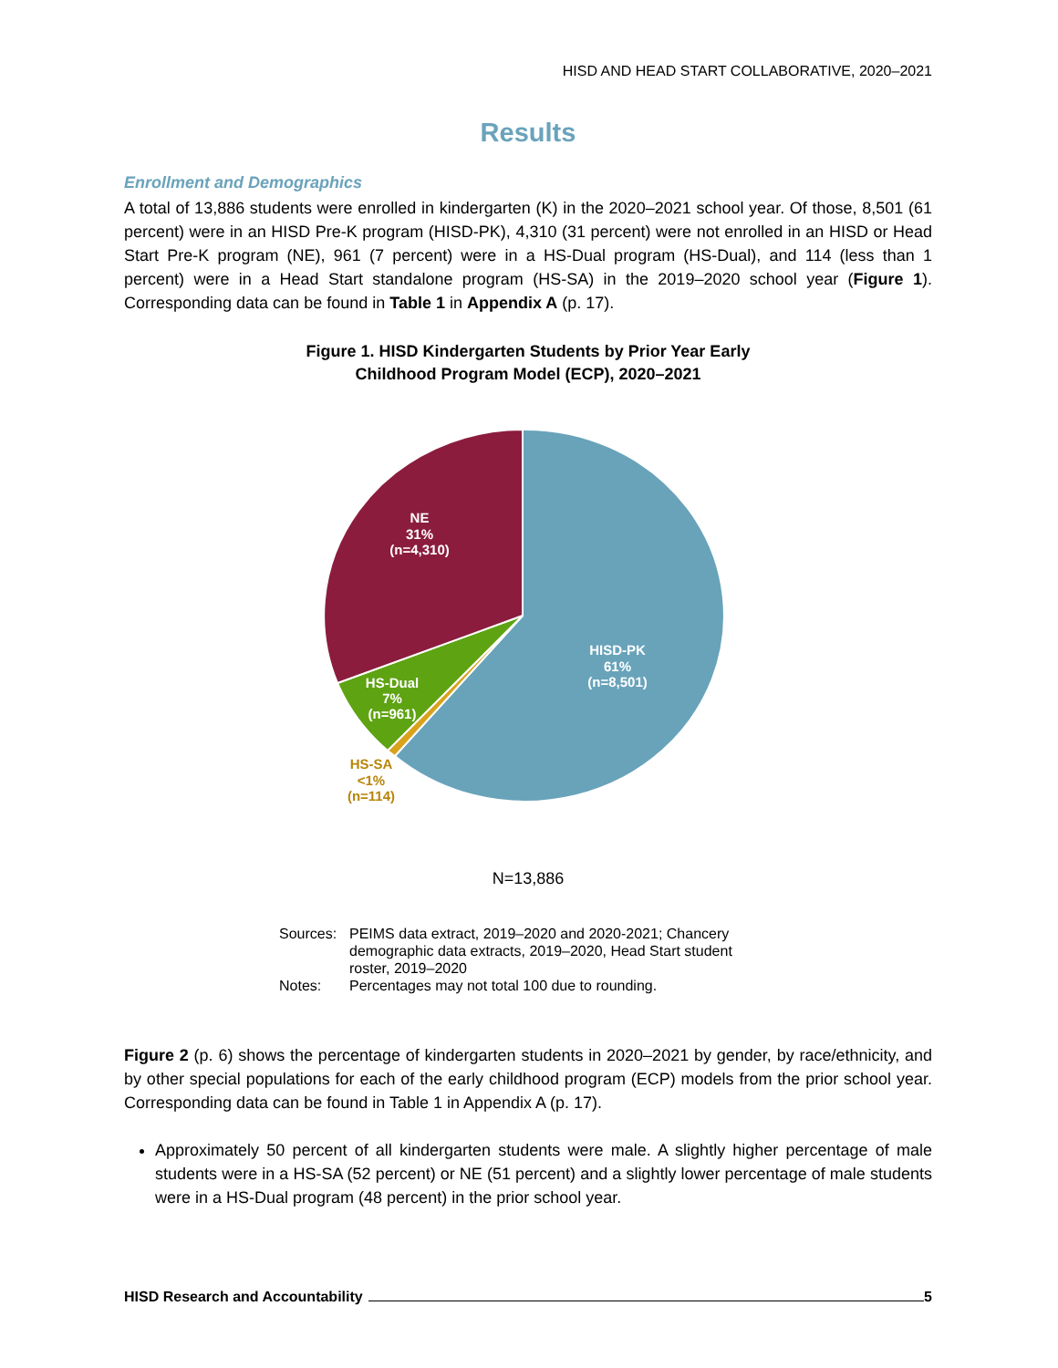HISD AND HEAD START COLLABORATIVE, 2020–2021
Results
Enrollment and Demographics
A total of 13,886 students were enrolled in kindergarten (K) in the 2020–2021 school year. Of those, 8,501 (61 percent) were in an HISD Pre-K program (HISD-PK), 4,310 (31 percent) were not enrolled in an HISD or Head Start Pre-K program (NE), 961 (7 percent) were in a HS-Dual program (HS-Dual), and 114 (less than 1 percent) were in a Head Start standalone program (HS-SA) in the 2019–2020 school year (Figure 1). Corresponding data can be found in Table 1 in Appendix A (p. 17).
Figure 1. HISD Kindergarten Students by Prior Year Early
Childhood Program Model (ECP), 2020–2021
NE
31%
(n=4,310)
HISD-PK
61%
(n=8,501)
HS-Dual
7%
(n=961)
HS-SA
<1%
(n=114)
N=13,886
| Sources: | PEIMS data extract, 2019–2020 and 2020-2021; Chancery demographic data extracts, 2019–2020, Head Start student roster, 2019–2020 |
| Notes: | Percentages may not total 100 due to rounding. |
Figure 2 (p. 6) shows the percentage of kindergarten students in 2020–2021 by gender, by race/ethnicity, and by other special populations for each of the early childhood program (ECP) models from the prior school year. Corresponding data can be found in Table 1 in Appendix A (p. 17).
Approximately 50 percent of all kindergarten students were male. A slightly higher percentage of male students were in a HS-SA (52 percent) or NE (51 percent) and a slightly lower percentage of male students were in a HS-Dual program (48 percent) in the prior school year.
HISD Research and Accountability 5